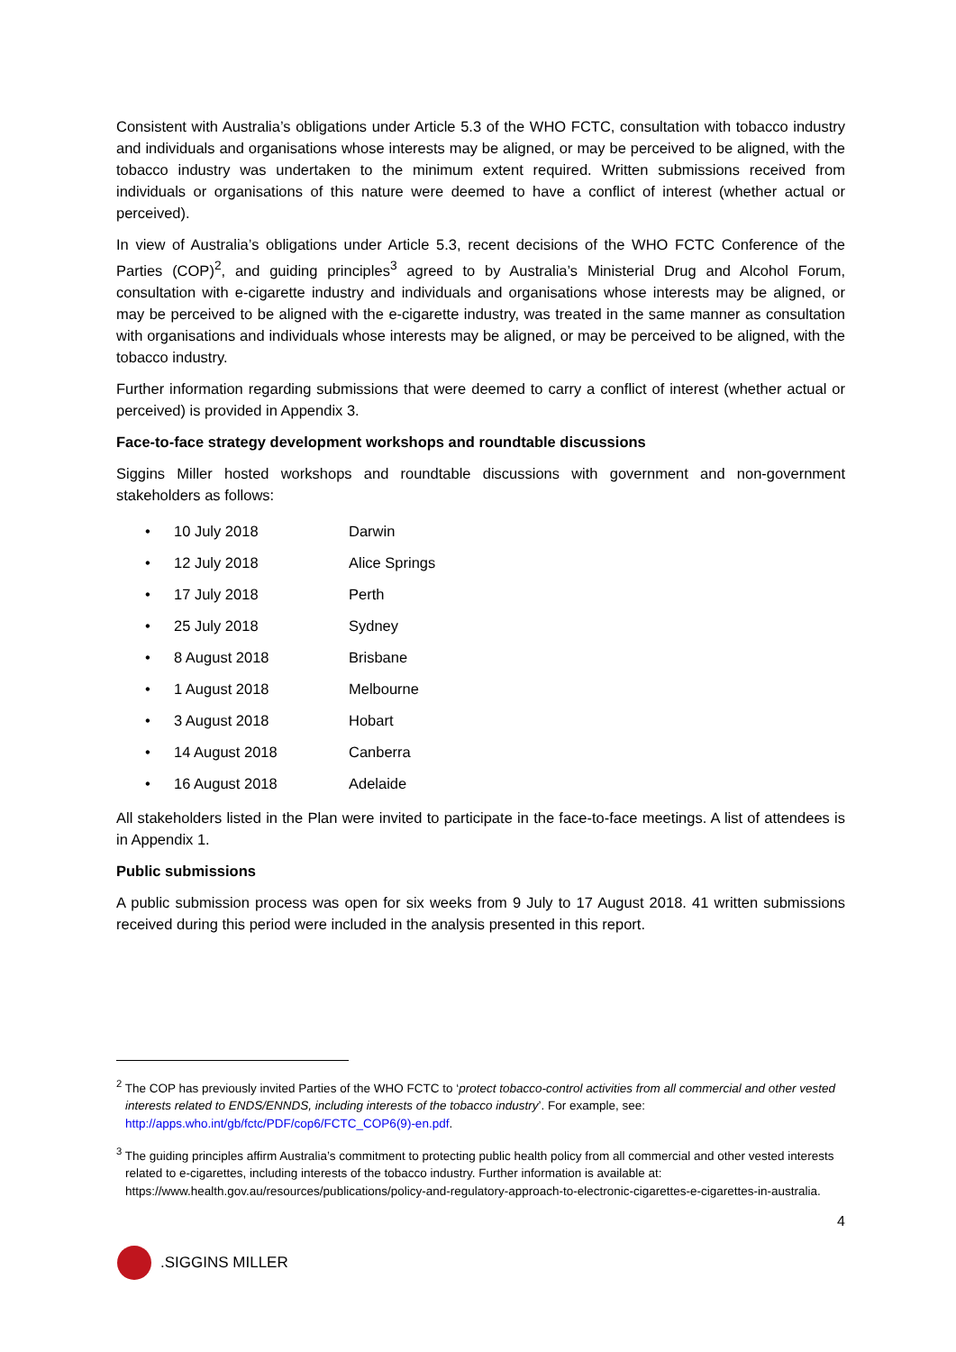Consistent with Australia’s obligations under Article 5.3 of the WHO FCTC, consultation with tobacco industry and individuals and organisations whose interests may be aligned, or may be perceived to be aligned, with the tobacco industry was undertaken to the minimum extent required. Written submissions received from individuals or organisations of this nature were deemed to have a conflict of interest (whether actual or perceived).
In view of Australia’s obligations under Article 5.3, recent decisions of the WHO FCTC Conference of the Parties (COP)<sup>2</sup>, and guiding principles<sup>3</sup> agreed to by Australia’s Ministerial Drug and Alcohol Forum, consultation with e-cigarette industry and individuals and organisations whose interests may be aligned, or may be perceived to be aligned with the e-cigarette industry, was treated in the same manner as consultation with organisations and individuals whose interests may be aligned, or may be perceived to be aligned, with the tobacco industry.
Further information regarding submissions that were deemed to carry a conflict of interest (whether actual or perceived) is provided in Appendix 3.
Face-to-face strategy development workshops and roundtable discussions
Siggins Miller hosted workshops and roundtable discussions with government and non-government stakeholders as follows:
• 10 July 2018 Darwin
• 12 July 2018 Alice Springs
• 17 July 2018 Perth
• 25 July 2018 Sydney
• 8 August 2018 Brisbane
• 1 August 2018 Melbourne
• 3 August 2018 Hobart
• 14 August 2018 Canberra
• 16 August 2018 Adelaide
All stakeholders listed in the Plan were invited to participate in the face-to-face meetings. A list of attendees is in Appendix 1.
Public submissions
A public submission process was open for six weeks from 9 July to 17 August 2018. 41 written submissions received during this period were included in the analysis presented in this report.
<sup>2</sup> The COP has previously invited Parties of the WHO FCTC to ‘protect tobacco-control activities from all commercial and other vested interests related to ENDS/ENNDS, including interests of the tobacco industry’. For example, see: http://apps.who.int/gb/fctc/PDF/cop6/FCTC_COP6(9)-en.pdf.
<sup>3</sup> The guiding principles affirm Australia’s commitment to protecting public health policy from all commercial and other vested interests related to e-cigarettes, including interests of the tobacco industry. Further information is available at: https://www.health.gov.au/resources/publications/policy-and-regulatory-approach-to-electronic-cigarettes-e-cigarettes-in-australia.
4
.SIGGINS MILLER